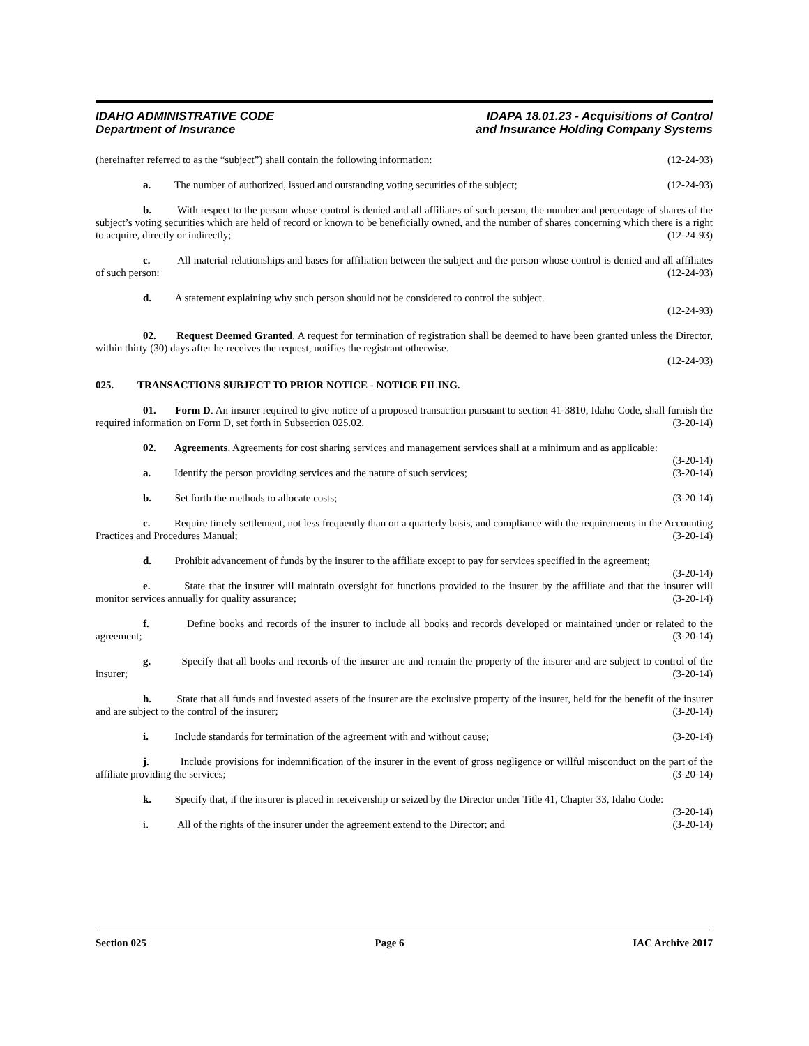IDAHO ADMINISTRATIVE CODE
Department of Insurance
IDAPA 18.01.23 - Acquisitions of Control
and Insurance Holding Company Systems
(hereinafter referred to as the “subject”) shall contain the following information: (12-24-93)
a. The number of authorized, issued and outstanding voting securities of the subject; (12-24-93)
b. With respect to the person whose control is denied and all affiliates of such person, the number and percentage of shares of the subject’s voting securities which are held of record or known to be beneficially owned, and the number of shares concerning which there is a right to acquire, directly or indirectly; (12-24-93)
c. All material relationships and bases for affiliation between the subject and the person whose control is denied and all affiliates of such person: (12-24-93)
d. A statement explaining why such person should not be considered to control the subject.
(12-24-93)
02. Request Deemed Granted. A request for termination of registration shall be deemed to have been granted unless the Director, within thirty (30) days after he receives the request, notifies the registrant otherwise.
(12-24-93)
025. TRANSACTIONS SUBJECT TO PRIOR NOTICE - NOTICE FILING.
01. Form D. An insurer required to give notice of a proposed transaction pursuant to section 41-3810, Idaho Code, shall furnish the required information on Form D, set forth in Subsection 025.02. (3-20-14)
02. Agreements. Agreements for cost sharing services and management services shall at a minimum and as applicable: (3-20-14)
a. Identify the person providing services and the nature of such services; (3-20-14)
b. Set forth the methods to allocate costs; (3-20-14)
c. Require timely settlement, not less frequently than on a quarterly basis, and compliance with the requirements in the Accounting Practices and Procedures Manual; (3-20-14)
d. Prohibit advancement of funds by the insurer to the affiliate except to pay for services specified in the agreement; (3-20-14)
e. State that the insurer will maintain oversight for functions provided to the insurer by the affiliate and that the insurer will monitor services annually for quality assurance; (3-20-14)
f. Define books and records of the insurer to include all books and records developed or maintained under or related to the agreement; (3-20-14)
g. Specify that all books and records of the insurer are and remain the property of the insurer and are subject to control of the insurer; (3-20-14)
h. State that all funds and invested assets of the insurer are the exclusive property of the insurer, held for the benefit of the insurer and are subject to the control of the insurer; (3-20-14)
i. Include standards for termination of the agreement with and without cause; (3-20-14)
j. Include provisions for indemnification of the insurer in the event of gross negligence or willful misconduct on the part of the affiliate providing the services; (3-20-14)
k. Specify that, if the insurer is placed in receivership or seized by the Director under Title 41, Chapter 33, Idaho Code: (3-20-14)
i. All of the rights of the insurer under the agreement extend to the Director; and (3-20-14)
Section 025 Page 6 IAC Archive 2017